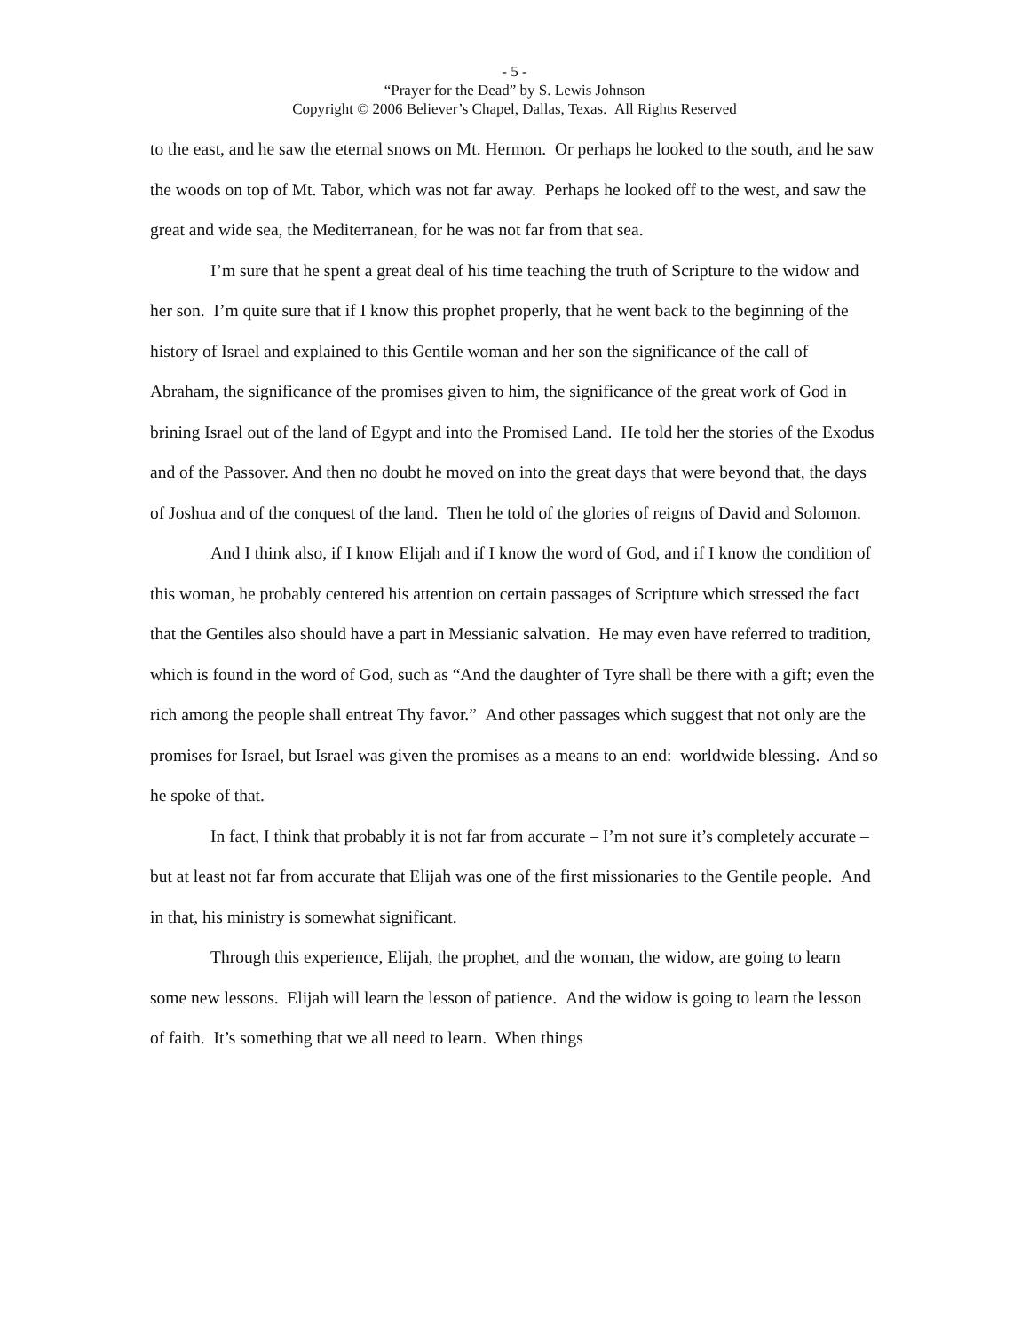- 5 -
“Prayer for the Dead” by S. Lewis Johnson
Copyright © 2006 Believer’s Chapel, Dallas, Texas. All Rights Reserved
to the east, and he saw the eternal snows on Mt. Hermon. Or perhaps he looked to the south, and he saw the woods on top of Mt. Tabor, which was not far away. Perhaps he looked off to the west, and saw the great and wide sea, the Mediterranean, for he was not far from that sea.
I’m sure that he spent a great deal of his time teaching the truth of Scripture to the widow and her son. I’m quite sure that if I know this prophet properly, that he went back to the beginning of the history of Israel and explained to this Gentile woman and her son the significance of the call of Abraham, the significance of the promises given to him, the significance of the great work of God in brining Israel out of the land of Egypt and into the Promised Land. He told her the stories of the Exodus and of the Passover. And then no doubt he moved on into the great days that were beyond that, the days of Joshua and of the conquest of the land. Then he told of the glories of reigns of David and Solomon.
And I think also, if I know Elijah and if I know the word of God, and if I know the condition of this woman, he probably centered his attention on certain passages of Scripture which stressed the fact that the Gentiles also should have a part in Messianic salvation. He may even have referred to tradition, which is found in the word of God, such as “And the daughter of Tyre shall be there with a gift; even the rich among the people shall entreat Thy favor.” And other passages which suggest that not only are the promises for Israel, but Israel was given the promises as a means to an end: worldwide blessing. And so he spoke of that.
In fact, I think that probably it is not far from accurate – I’m not sure it’s completely accurate – but at least not far from accurate that Elijah was one of the first missionaries to the Gentile people. And in that, his ministry is somewhat significant.
Through this experience, Elijah, the prophet, and the woman, the widow, are going to learn some new lessons. Elijah will learn the lesson of patience. And the widow is going to learn the lesson of faith. It’s something that we all need to learn. When things